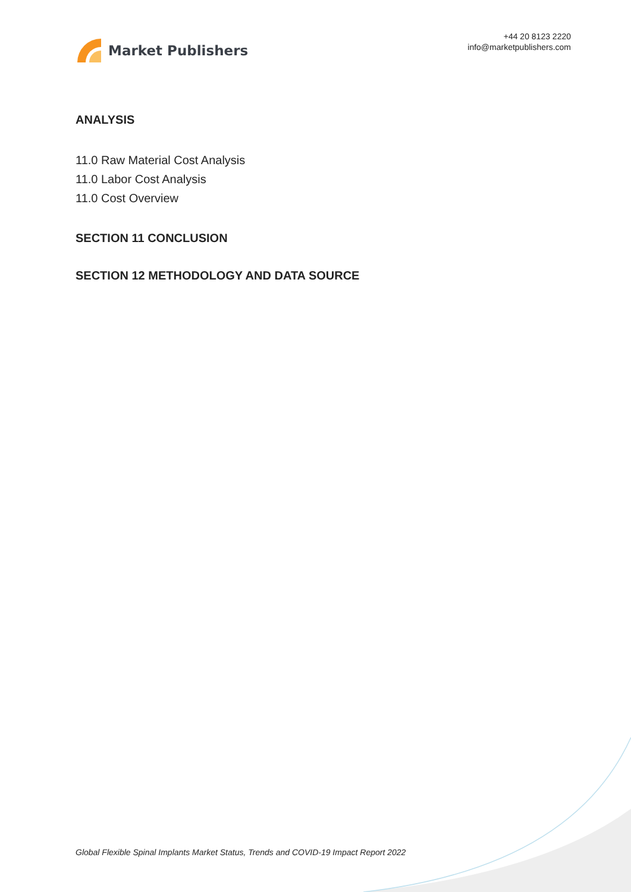Market Publishers
+44 20 8123 2220
info@marketpublishers.com
ANALYSIS
11.0 Raw Material Cost Analysis
11.0 Labor Cost Analysis
11.0 Cost Overview
SECTION 11 CONCLUSION
SECTION 12 METHODOLOGY AND DATA SOURCE
Global Flexible Spinal Implants Market Status, Trends and COVID-19 Impact Report 2022